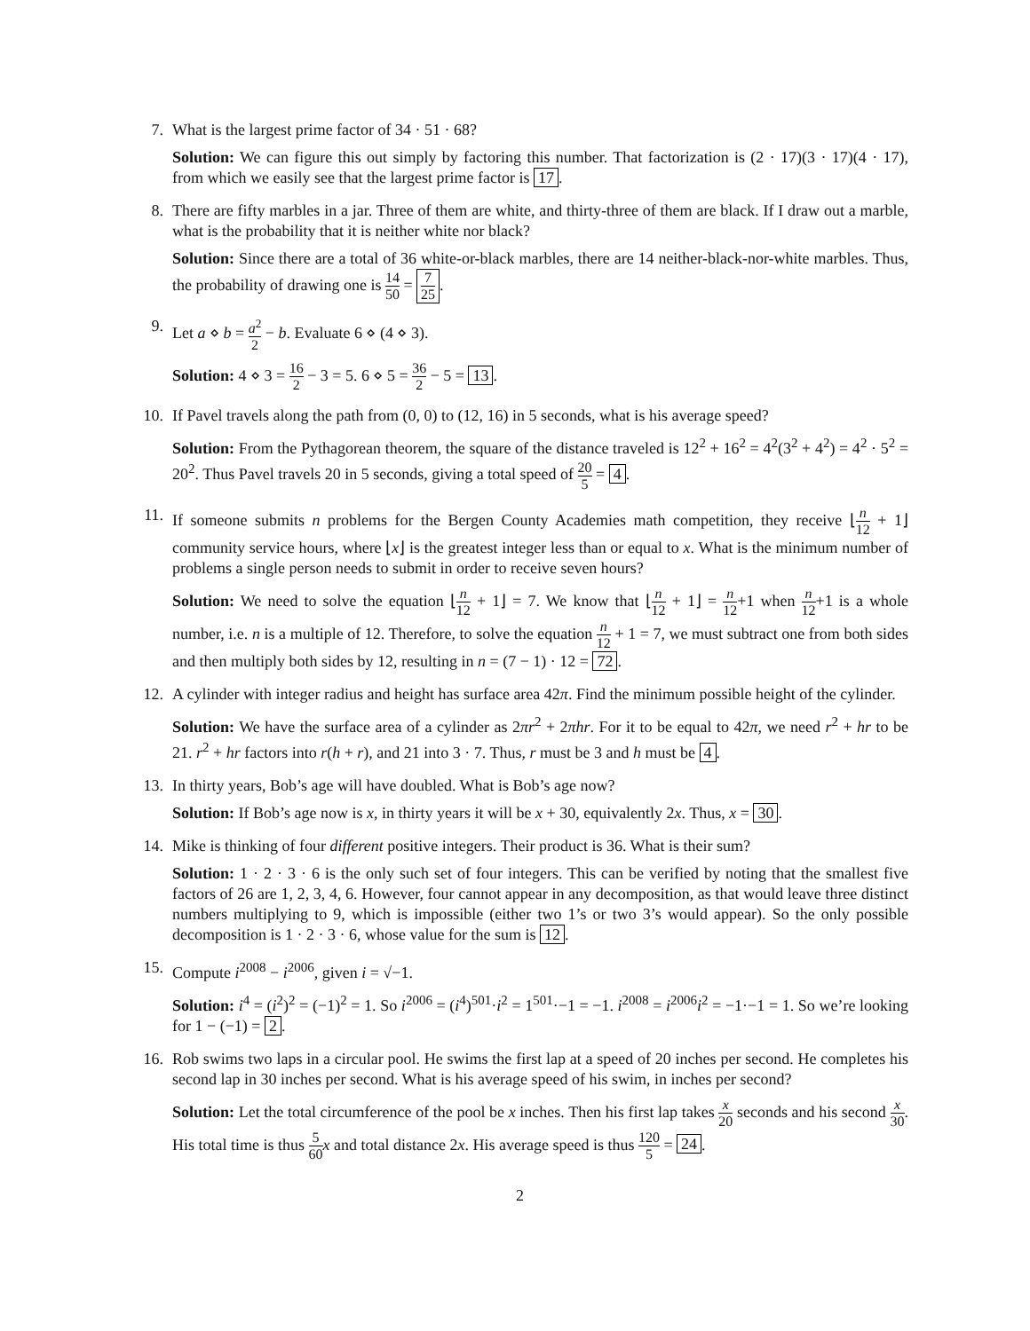7. What is the largest prime factor of 34 · 51 · 68?
Solution: We can figure this out simply by factoring this number. That factorization is (2 · 17)(3 · 17)(4 · 17), from which we easily see that the largest prime factor is 17.
8. There are fifty marbles in a jar. Three of them are white, and thirty-three of them are black. If I draw out a marble, what is the probability that it is neither white nor black?
Solution: Since there are a total of 36 white-or-black marbles, there are 14 neither-black-nor-white marbles. Thus, the probability of drawing one is 14 50 = 7 25.
9. Let a ⋄ b = a<sup>2</sup> 2 − b. Evaluate 6 ⋄ (4 ⋄ 3).
Solution: 4 ⋄ 3 = 16 2 − 3 = 5. 6 ⋄ 5 = 36 2 − 5 = 13.
10. If Pavel travels along the path from (0, 0) to (12, 16) in 5 seconds, what is his average speed?
Solution: From the Pythagorean theorem, the square of the distance traveled is 12<sup>2</sup> + 16<sup>2</sup> = 4<sup>2</sup>(3<sup>2</sup> + 4<sup>2</sup>) = 4<sup>2</sup> · 5<sup>2</sup> = 20<sup>2</sup>. Thus Pavel travels 20 in 5 seconds, giving a total speed of 20 5 = 4.
11. If someone submits n problems for the Bergen County Academies math competition, they receive ⌊n 12 + 1⌋ community service hours, where ⌊x⌋ is the greatest integer less than or equal to x. What is the minimum number of problems a single person needs to submit in order to receive seven hours?
Solution: We need to solve the equation ⌊n 12 + 1⌋ = 7. We know that ⌊n 12 + 1⌋ = n 12+1 when n 12+1 is a whole number, i.e. n is a multiple of 12. Therefore, to solve the equation n 12 + 1 = 7, we must subtract one from both sides and then multiply both sides by 12, resulting in n = (7 − 1) · 12 = 72.
12. A cylinder with integer radius and height has surface area 42π. Find the minimum possible height of the cylinder.
Solution: We have the surface area of a cylinder as 2πr<sup>2</sup> + 2πhr. For it to be equal to 42π, we need r<sup>2</sup> + hr to be 21. r<sup>2</sup> + hr factors into r(h + r), and 21 into 3 · 7. Thus, r must be 3 and h must be 4.
13. In thirty years, Bob’s age will have doubled. What is Bob’s age now?
Solution: If Bob’s age now is x, in thirty years it will be x + 30, equivalently 2x. Thus, x = 30.
14. Mike is thinking of four different positive integers. Their product is 36. What is their sum?
Solution: 1 · 2 · 3 · 6 is the only such set of four integers. This can be verified by noting that the smallest five factors of 26 are 1, 2, 3, 4, 6. However, four cannot appear in any decomposition, as that would leave three distinct numbers multiplying to 9, which is impossible (either two 1’s or two 3’s would appear). So the only possible decomposition is 1 · 2 · 3 · 6, whose value for the sum is 12.
15. Compute i<sup>2008</sup> − i<sup>2006</sup>, given i = √−1.
Solution: i<sup>4</sup> = (i<sup>2</sup>)<sup>2</sup> = (−1)<sup>2</sup> = 1. So i<sup>2006</sup> = (i<sup>4</sup>)<sup>501</sup>·i<sup>2</sup> = 1<sup>501</sup>·−1 = −1. i<sup>2008</sup> = i<sup>2006</sup>i<sup>2</sup> = −1·−1 = 1. So we’re looking for 1 − (−1) = 2.
16. Rob swims two laps in a circular pool. He swims the first lap at a speed of 20 inches per second. He completes his second lap in 30 inches per second. What is his average speed of his swim, in inches per second?
Solution: Let the total circumference of the pool be x inches. Then his first lap takes x 20 seconds and his second x 30. His total time is thus 5 60 x and total distance 2x. His average speed is thus 120 5 = 24.
2